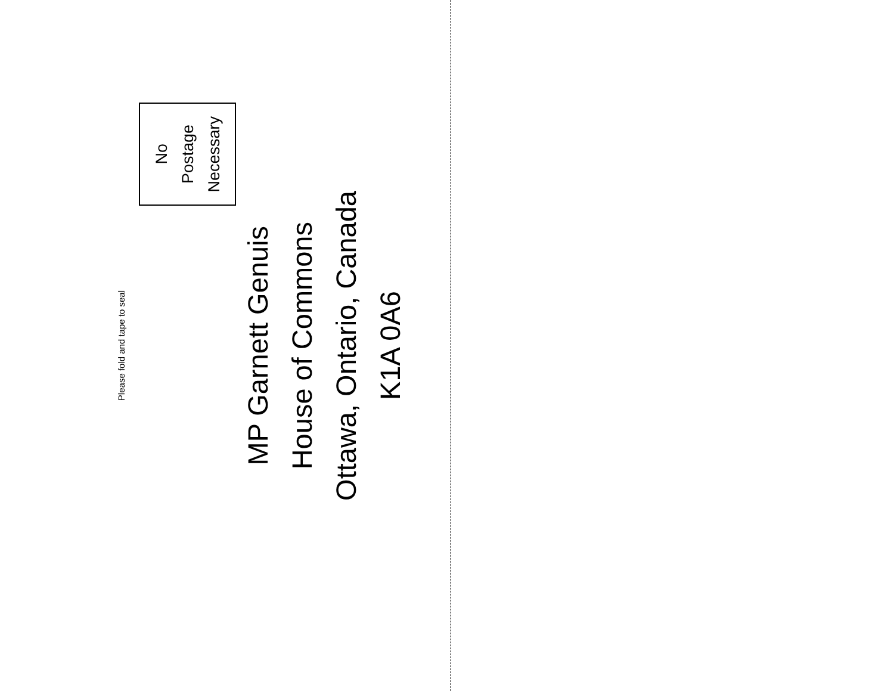Please fold and tape to seal
No
Postage
Necessary
MP Garnett Genuis
House of Commons
Ottawa, Ontario, Canada
K1A 0A6